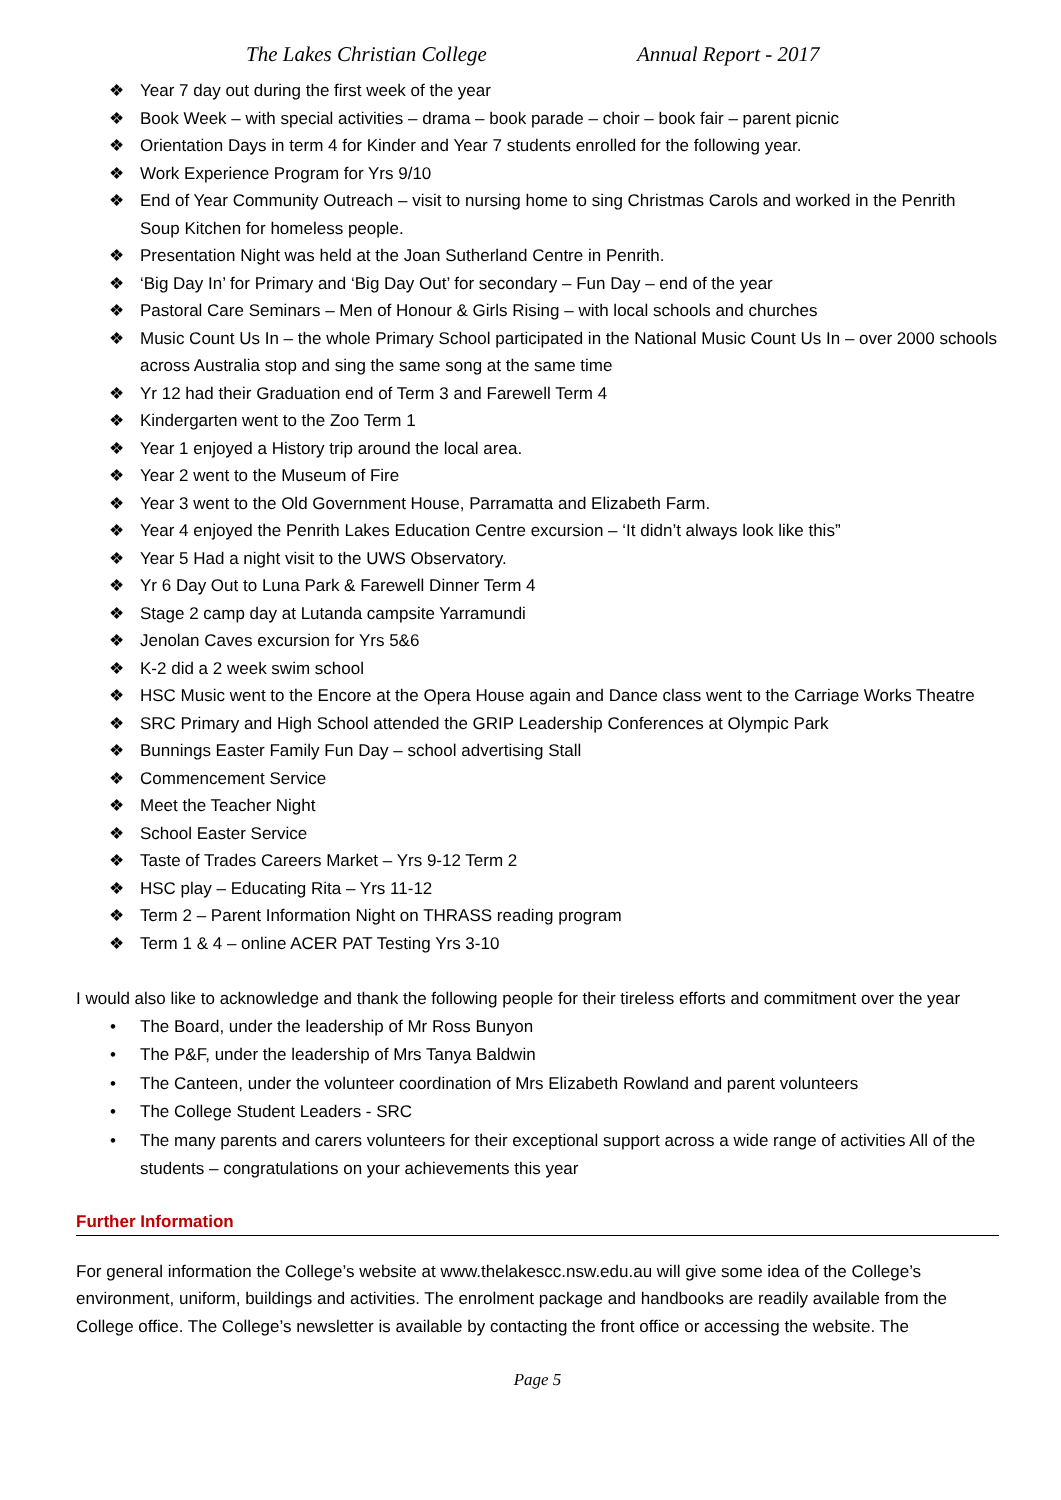The Lakes Christian College Annual Report - 2017
❖ Year 7 day out during the first week of the year
❖ Book Week – with special activities – drama – book parade – choir – book fair – parent picnic
❖ Orientation Days in term 4 for Kinder and Year 7 students enrolled for the following year.
❖ Work Experience Program for Yrs 9/10
❖ End of Year Community Outreach – visit to nursing home to sing Christmas Carols and worked in the Penrith Soup Kitchen for homeless people.
❖ Presentation Night was held at the Joan Sutherland Centre in Penrith.
❖ ‘Big Day In’ for Primary and ‘Big Day Out’ for secondary – Fun Day – end of the year
❖ Pastoral Care Seminars – Men of Honour & Girls Rising – with local schools and churches
❖ Music Count Us In – the whole Primary School participated in the National Music Count Us In – over 2000 schools across Australia stop and sing the same song at the same time
❖ Yr 12 had their Graduation end of Term 3 and Farewell Term 4
❖ Kindergarten went to the Zoo Term 1
❖ Year 1 enjoyed a History trip around the local area.
❖ Year 2 went to the Museum of Fire
❖ Year 3 went to the Old Government House, Parramatta and Elizabeth Farm.
❖ Year 4 enjoyed the Penrith Lakes Education Centre excursion – ‘It didn’t always look like this”
❖ Year 5 Had a night visit to the UWS Observatory.
❖ Yr 6 Day Out to Luna Park & Farewell Dinner Term 4
❖ Stage 2 camp day at Lutanda campsite Yarramundi
❖ Jenolan Caves excursion for Yrs 5&6
❖ K-2 did a 2 week swim school
❖ HSC Music went to the Encore at the Opera House again and Dance class went to the Carriage Works Theatre
❖ SRC Primary and High School attended the GRIP Leadership Conferences at Olympic Park
❖ Bunnings Easter Family Fun Day – school advertising Stall
❖ Commencement Service
❖ Meet the Teacher Night
❖ School Easter Service
❖ Taste of Trades Careers Market – Yrs 9-12 Term 2
❖ HSC play – Educating Rita – Yrs 11-12
❖ Term 2 – Parent Information Night on THRASS reading program
❖ Term 1 & 4 – online ACER PAT Testing Yrs 3-10
I would also like to acknowledge and thank the following people for their tireless efforts and commitment over the year
• The Board, under the leadership of Mr Ross Bunyon
• The P&F, under the leadership of Mrs Tanya Baldwin
• The Canteen, under the volunteer coordination of Mrs Elizabeth Rowland and parent volunteers
• The College Student Leaders - SRC
• The many parents and carers volunteers for their exceptional support across a wide range of activities All of the students – congratulations on your achievements this year
Further Information
For general information the College’s website at www.thelakescc.nsw.edu.au will give some idea of the College’s environment, uniform, buildings and activities. The enrolment package and handbooks are readily available from the College office. The College’s newsletter is available by contacting the front office or accessing the website. The
Page 5